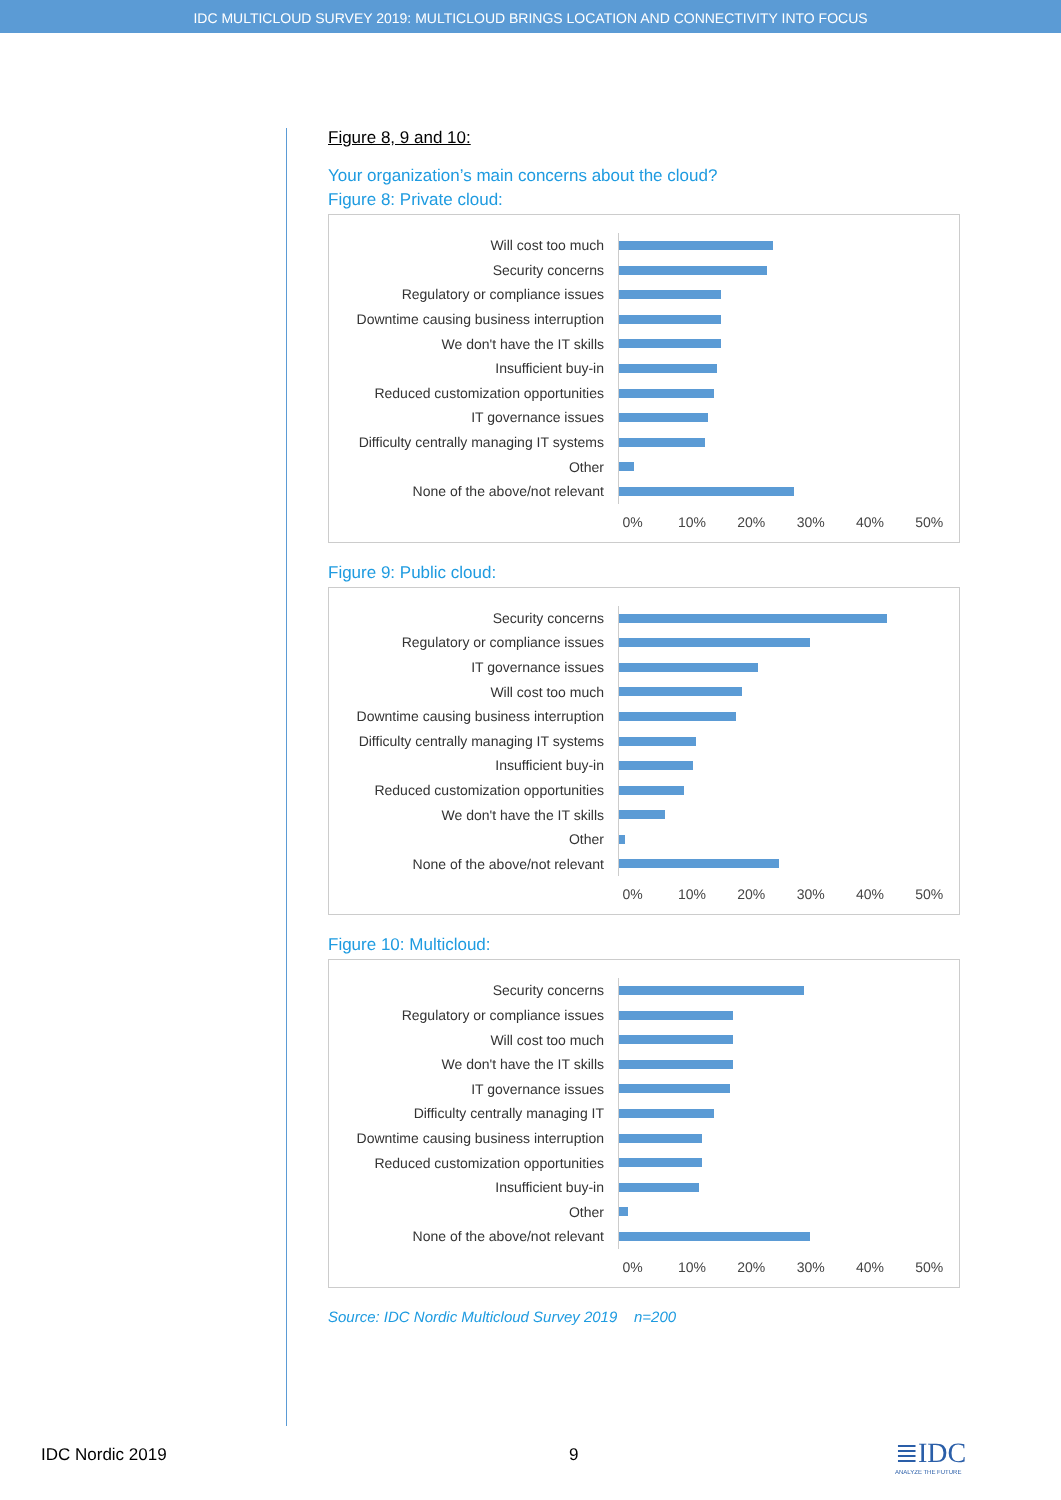IDC MULTICLOUD SURVEY 2019: MULTICLOUD BRINGS LOCATION AND CONNECTIVITY INTO FOCUS
Figure 8, 9 and 10:
Your organization’s main concerns about the cloud?
Figure 8: Private cloud:
Will cost too much
Security concerns
Regulatory or compliance issues
Downtime causing business interruption
We don't have the IT skills
Insufficient buy-in
Reduced customization opportunities
IT governance issues
Difficulty centrally managing IT systems
Other
None of the above/not relevant
0% 10% 20% 30% 40% 50%
Figure 9: Public cloud:
Security concerns
Regulatory or compliance issues
IT governance issues
Will cost too much
Downtime causing business interruption
Difficulty centrally managing IT systems
Insufficient buy-in
Reduced customization opportunities
We don't have the IT skills
Other
None of the above/not relevant
0% 10% 20% 30% 40% 50%
Figure 10: Multicloud:
Security concerns
Regulatory or compliance issues
Will cost too much
We don't have the IT skills
IT governance issues
Difficulty centrally managing IT
Downtime causing business interruption
Reduced customization opportunities
Insufficient buy-in
Other
None of the above/not relevant
0% 10% 20% 30% 40% 50%
Source: IDC Nordic Multicloud Survey 2019 n=200
IDC Nordic 2019 9
≣IDC
ANALYZE THE FUTURE